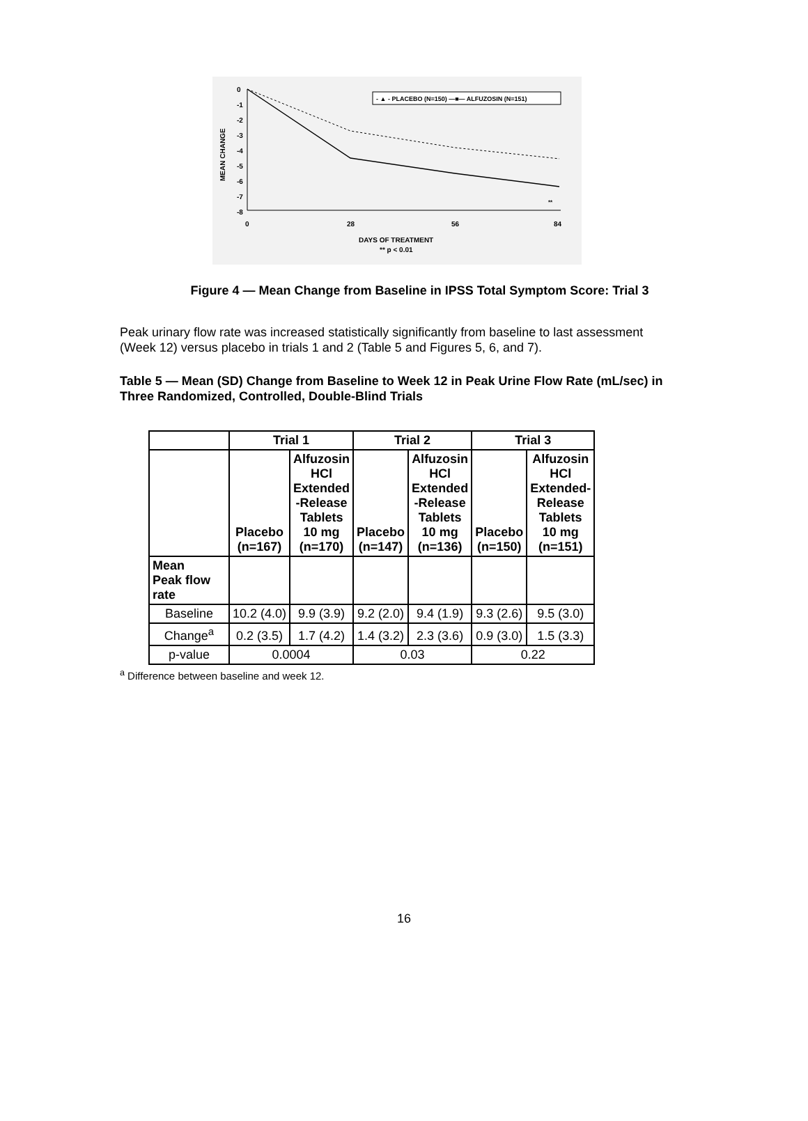0
-1
-2
-3
-4
-5
-6
-7
-8
MEAN CHANGE
0
28
56
84
- ▲ - PLACEBO (N=150) —■— ALFUZOSIN (N=151)
**
DAYS OF TREATMENT
** p < 0.01
Figure 4 — Mean Change from Baseline in IPSS Total Symptom Score: Trial 3
Peak urinary flow rate was increased statistically significantly from baseline to last assessment (Week 12) versus placebo in trials 1 and 2 (Table 5 and Figures 5, 6, and 7).
Table 5 — Mean (SD) Change from Baseline to Week 12 in Peak Urine Flow Rate (mL/sec) in Three Randomized, Controlled, Double-Blind Trials
| | Trial 1 | | Trial 2 | | Trial 3 | |
| --- | --- | --- | --- | --- | --- | --- |
| | Placebo (n=167) | Alfuzosin HCl Extended -Release Tablets 10 mg (n=170) | Placebo (n=147) | Alfuzosin HCl Extended -Release Tablets 10 mg (n=136) | Placebo (n=150) | Alfuzosin HCl Extended- Release Tablets 10 mg (n=151) |
| Mean Peak flow rate | | | | | | |
| Baseline | 10.2 (4.0) | 9.9 (3.9) | 9.2 (2.0) | 9.4 (1.9) | 9.3 (2.6) | 9.5 (3.0) |
| Change<sup>a</sup> | 0.2 (3.5) | 1.7 (4.2) | 1.4 (3.2) | 2.3 (3.6) | 0.9 (3.0) | 1.5 (3.3) |
| p-value | 0.0004 | | 0.03 | | 0.22 | |
<sup>a</sup> Difference between baseline and week 12.
16